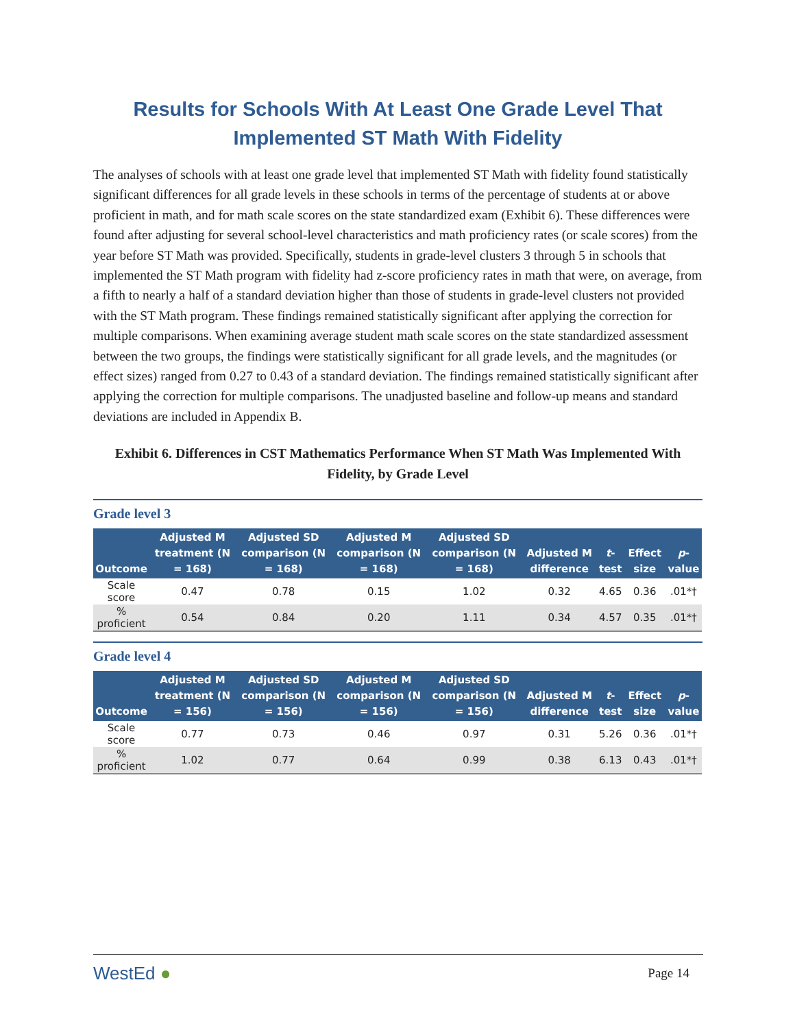Results for Schools With At Least One Grade Level That Implemented ST Math With Fidelity
The analyses of schools with at least one grade level that implemented ST Math with fidelity found statistically significant differences for all grade levels in these schools in terms of the percentage of students at or above proficient in math, and for math scale scores on the state standardized exam (Exhibit 6). These differences were found after adjusting for several school-level characteristics and math proficiency rates (or scale scores) from the year before ST Math was provided. Specifically, students in grade-level clusters 3 through 5 in schools that implemented the ST Math program with fidelity had z-score proficiency rates in math that were, on average, from a fifth to nearly a half of a standard deviation higher than those of students in grade-level clusters not provided with the ST Math program. These findings remained statistically significant after applying the correction for multiple comparisons. When examining average student math scale scores on the state standardized assessment between the two groups, the findings were statistically significant for all grade levels, and the magnitudes (or effect sizes) ranged from 0.27 to 0.43 of a standard deviation. The findings remained statistically significant after applying the correction for multiple comparisons. The unadjusted baseline and follow-up means and standard deviations are included in Appendix B.
Exhibit 6. Differences in CST Mathematics Performance When ST Math Was Implemented With Fidelity, by Grade Level
Grade level 3
| Outcome | Adjusted M treatment (N = 168) | Adjusted SD comparison (N = 168) | Adjusted M comparison (N = 168) | Adjusted SD comparison (N = 168) | Adjusted M difference | t -test | Effect size | p -value |
| --- | --- | --- | --- | --- | --- | --- | --- | --- |
| Scale score | 0.47 | 0.78 | 0.15 | 1.02 | 0.32 | 4.65 | 0.36 | .01*† |
| % proficient | 0.54 | 0.84 | 0.20 | 1.11 | 0.34 | 4.57 | 0.35 | .01*† |
Grade level 4
| Outcome | Adjusted M treatment (N = 156) | Adjusted SD comparison (N = 156) | Adjusted M comparison (N = 156) | Adjusted SD comparison (N = 156) | Adjusted M difference | t -test | Effect size | p -value |
| --- | --- | --- | --- | --- | --- | --- | --- | --- |
| Scale score | 0.77 | 0.73 | 0.46 | 0.97 | 0.31 | 5.26 | 0.36 | .01*† |
| % proficient | 1.02 | 0.77 | 0.64 | 0.99 | 0.38 | 6.13 | 0.43 | .01*† |
WestEd ● Page 14